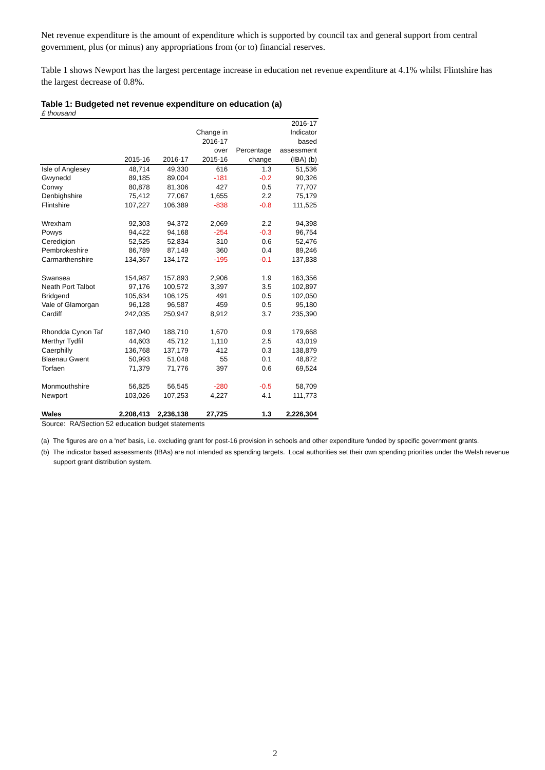Net revenue expenditure is the amount of expenditure which is supported by council tax and general support from central government, plus (or minus) any appropriations from (or to) financial reserves.
Table 1 shows Newport has the largest percentage increase in education net revenue expenditure at 4.1% whilst Flintshire has the largest decrease of 0.8%.
Table 1: Budgeted net revenue expenditure on education (a)
| £ thousand | | | | | |
| | | | | | 2016-17 |
| | | | Change in | | Indicator |
| | | | 2016-17 | | based |
| | | | over | Percentage | assessment |
| | 2015-16 | 2016-17 | 2015-16 | change | (IBA) (b) |
| Isle of Anglesey | 48,714 | 49,330 | 616 | 1.3 | 51,536 |
| Gwynedd | 89,185 | 89,004 | -181 | -0.2 | 90,326 |
| Conwy | 80,878 | 81,306 | 427 | 0.5 | 77,707 |
| Denbighshire | 75,412 | 77,067 | 1,655 | 2.2 | 75,179 |
| Flintshire | 107,227 | 106,389 | -838 | -0.8 | 111,525 |
| Wrexham | 92,303 | 94,372 | 2,069 | 2.2 | 94,398 |
| Powys | 94,422 | 94,168 | -254 | -0.3 | 96,754 |
| Ceredigion | 52,525 | 52,834 | 310 | 0.6 | 52,476 |
| Pembrokeshire | 86,789 | 87,149 | 360 | 0.4 | 89,246 |
| Carmarthenshire | 134,367 | 134,172 | -195 | -0.1 | 137,838 |
| Swansea | 154,987 | 157,893 | 2,906 | 1.9 | 163,356 |
| Neath Port Talbot | 97,176 | 100,572 | 3,397 | 3.5 | 102,897 |
| Bridgend | 105,634 | 106,125 | 491 | 0.5 | 102,050 |
| Vale of Glamorgan | 96,128 | 96,587 | 459 | 0.5 | 95,180 |
| Cardiff | 242,035 | 250,947 | 8,912 | 3.7 | 235,390 |
| Rhondda Cynon Taf | 187,040 | 188,710 | 1,670 | 0.9 | 179,668 |
| Merthyr Tydfil | 44,603 | 45,712 | 1,110 | 2.5 | 43,019 |
| Caerphilly | 136,768 | 137,179 | 412 | 0.3 | 138,879 |
| Blaenau Gwent | 50,993 | 51,048 | 55 | 0.1 | 48,872 |
| Torfaen | 71,379 | 71,776 | 397 | 0.6 | 69,524 |
| Monmouthshire | 56,825 | 56,545 | -280 | -0.5 | 58,709 |
| Newport | 103,026 | 107,253 | 4,227 | 4.1 | 111,773 |
| Wales | 2,208,413 | 2,236,138 | 27,725 | 1.3 | 2,226,304 |
| Source: RA/Section 52 education budget statements | | | | | |
(a) The figures are on a 'net' basis, i.e. excluding grant for post-16 provision in schools and other expenditure funded by specific government grants.
(b) The indicator based assessments (IBAs) are not intended as spending targets. Local authorities set their own spending priorities under the Welsh revenue support grant distribution system.
2